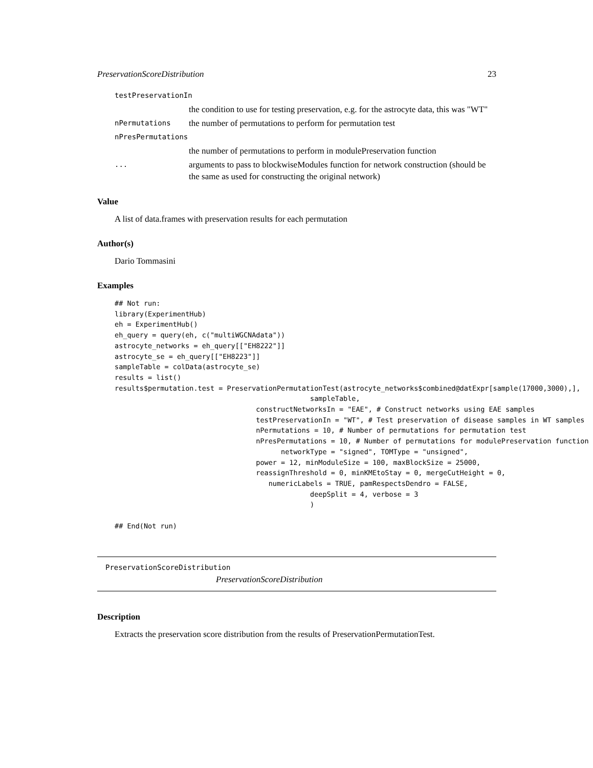PreservationScoreDistribution 23
testPreservationIn
the condition to use for testing preservation, e.g. for the astrocyte data, this was "WT"
nPermutations the number of permutations to perform for permutation test
nPresPermutations
the number of permutations to perform in modulePreservation function
... arguments to pass to blockwiseModules function for network construction (should be the same as used for constructing the original network)
Value
A list of data.frames with preservation results for each permutation
Author(s)
Dario Tommasini
Examples
## Not run:
library(ExperimentHub)
eh = ExperimentHub()
eh_query = query(eh, c("multiWGCNAdata"))
astrocyte_networks = eh_query[["EH8222"]]
astrocyte_se = eh_query[["EH8223"]]
sampleTable = colData(astrocyte_se)
results = list()
results$permutation.test = PreservationPermutationTest(astrocyte_networks$combined@datExpr[sample(17000,3000),],
                                               sampleTable,
                                  constructNetworksIn = "EAE", # Construct networks using EAE samples
                                  testPreservationIn = "WT", # Test preservation of disease samples in WT samples
                                  nPermutations = 10, # Number of permutations for permutation test
                                  nPresPermutations = 10, # Number of permutations for modulePreservation function
                                        networkType = "signed", TOMType = "unsigned",
                                  power = 12, minModuleSize = 100, maxBlockSize = 25000,
                                  reassignThreshold = 0, minKMEtoStay = 0, mergeCutHeight = 0,
                                     numericLabels = TRUE, pamRespectsDendro = FALSE,
                                               deepSplit = 4, verbose = 3
                                               )

## End(Not run)
PreservationScoreDistribution
PreservationScoreDistribution
Description
Extracts the preservation score distribution from the results of PreservationPermutationTest.